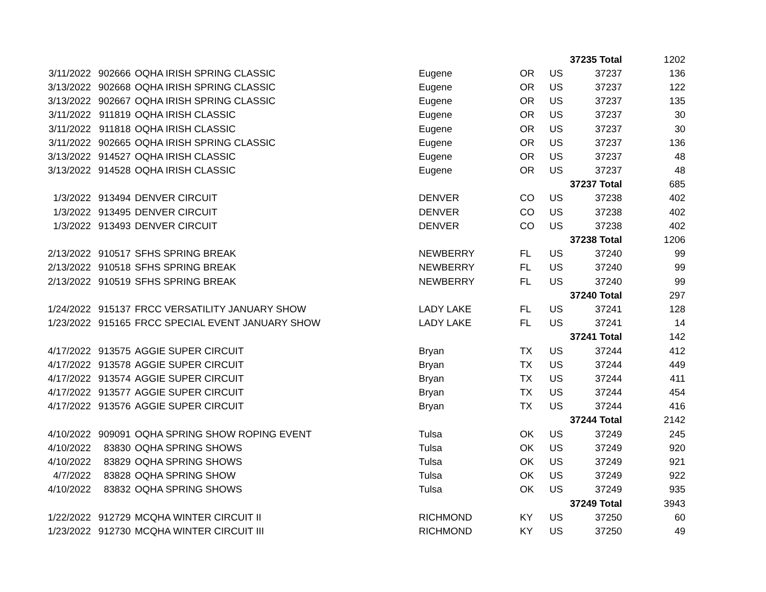| | | | | | | 37235 Total | 1202 |
| 3/11/2022 | 902666 | OQHA IRISH SPRING CLASSIC | Eugene | OR | US | 37237 | 136 |
| 3/13/2022 | 902668 | OQHA IRISH SPRING CLASSIC | Eugene | OR | US | 37237 | 122 |
| 3/13/2022 | 902667 | OQHA IRISH SPRING CLASSIC | Eugene | OR | US | 37237 | 135 |
| 3/11/2022 | 911819 | OQHA IRISH CLASSIC | Eugene | OR | US | 37237 | 30 |
| 3/11/2022 | 911818 | OQHA IRISH CLASSIC | Eugene | OR | US | 37237 | 30 |
| 3/11/2022 | 902665 | OQHA IRISH SPRING CLASSIC | Eugene | OR | US | 37237 | 136 |
| 3/13/2022 | 914527 | OQHA IRISH CLASSIC | Eugene | OR | US | 37237 | 48 |
| 3/13/2022 | 914528 | OQHA IRISH CLASSIC | Eugene | OR | US | 37237 | 48 |
| | | | | | | 37237 Total | 685 |
| 1/3/2022 | 913494 | DENVER CIRCUIT | DENVER | CO | US | 37238 | 402 |
| 1/3/2022 | 913495 | DENVER CIRCUIT | DENVER | CO | US | 37238 | 402 |
| 1/3/2022 | 913493 | DENVER CIRCUIT | DENVER | CO | US | 37238 | 402 |
| | | | | | | 37238 Total | 1206 |
| 2/13/2022 | 910517 | SFHS SPRING BREAK | NEWBERRY | FL | US | 37240 | 99 |
| 2/13/2022 | 910518 | SFHS SPRING BREAK | NEWBERRY | FL | US | 37240 | 99 |
| 2/13/2022 | 910519 | SFHS SPRING BREAK | NEWBERRY | FL | US | 37240 | 99 |
| | | | | | | 37240 Total | 297 |
| 1/24/2022 | 915137 | FRCC VERSATILITY JANUARY SHOW | LADY LAKE | FL | US | 37241 | 128 |
| 1/23/2022 | 915165 | FRCC SPECIAL EVENT JANUARY SHOW | LADY LAKE | FL | US | 37241 | 14 |
| | | | | | | 37241 Total | 142 |
| 4/17/2022 | 913575 | AGGIE SUPER CIRCUIT | Bryan | TX | US | 37244 | 412 |
| 4/17/2022 | 913578 | AGGIE SUPER CIRCUIT | Bryan | TX | US | 37244 | 449 |
| 4/17/2022 | 913574 | AGGIE SUPER CIRCUIT | Bryan | TX | US | 37244 | 411 |
| 4/17/2022 | 913577 | AGGIE SUPER CIRCUIT | Bryan | TX | US | 37244 | 454 |
| 4/17/2022 | 913576 | AGGIE SUPER CIRCUIT | Bryan | TX | US | 37244 | 416 |
| | | | | | | 37244 Total | 2142 |
| 4/10/2022 | 909091 | OQHA SPRING SHOW ROPING EVENT | Tulsa | OK | US | 37249 | 245 |
| 4/10/2022 | 83830 | OQHA SPRING SHOWS | Tulsa | OK | US | 37249 | 920 |
| 4/10/2022 | 83829 | OQHA SPRING SHOWS | Tulsa | OK | US | 37249 | 921 |
| 4/7/2022 | 83828 | OQHA SPRING SHOW | Tulsa | OK | US | 37249 | 922 |
| 4/10/2022 | 83832 | OQHA SPRING SHOWS | Tulsa | OK | US | 37249 | 935 |
| | | | | | | 37249 Total | 3943 |
| 1/22/2022 | 912729 | MCQHA WINTER CIRCUIT II | RICHMOND | KY | US | 37250 | 60 |
| 1/23/2022 | 912730 | MCQHA WINTER CIRCUIT III | RICHMOND | KY | US | 37250 | 49 |